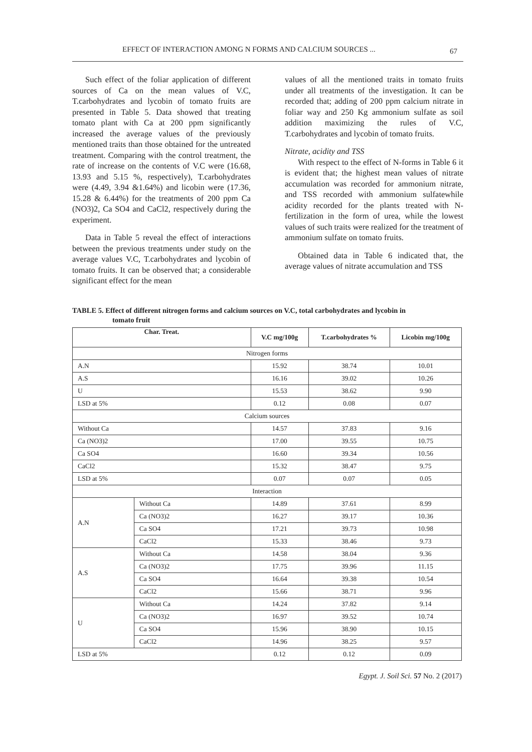EFFECT OF INTERACTION AMONG N FORMS AND CALCIUM SOURCES ... 67
Such effect of the foliar application of different sources of Ca on the mean values of V.C, T.carbohydrates and lycobin of tomato fruits are presented in Table 5. Data showed that treating tomato plant with Ca at 200 ppm significantly increased the average values of the previously mentioned traits than those obtained for the untreated treatment. Comparing with the control treatment, the rate of increase on the contents of V.C were (16.68, 13.93 and 5.15 %, respectively), T.carbohydrates were (4.49, 3.94 &1.64%) and licobin were (17.36, 15.28 & 6.44%) for the treatments of 200 ppm Ca (NO3)2, Ca SO4 and CaCl2, respectively during the experiment.
Data in Table 5 reveal the effect of interactions between the previous treatments under study on the average values V.C, T.carbohydrates and lycobin of tomato fruits. It can be observed that; a considerable significant effect for the mean
values of all the mentioned traits in tomato fruits under all treatments of the investigation. It can be recorded that; adding of 200 ppm calcium nitrate in foliar way and 250 Kg ammonium sulfate as soil addition maximizing the rules of V.C, T.carbohydrates and lycobin of tomato fruits.
Nitrate, acidity and TSS
With respect to the effect of N-forms in Table 6 it is evident that; the highest mean values of nitrate accumulation was recorded for ammonium nitrate, and TSS recorded with ammonium sulfatewhile acidity recorded for the plants treated with N-fertilization in the form of urea, while the lowest values of such traits were realized for the treatment of ammonium sulfate on tomato fruits.
Obtained data in Table 6 indicated that, the average values of nitrate accumulation and TSS
TABLE 5. Effect of different nitrogen forms and calcium sources on V.C, total carbohydrates and lycobin in
tomato fruit
| Char. Treat. | | V.C mg/100g | T.carbohydrates % | Licobin mg/100g |
| --- | --- | --- | --- | --- |
| Nitrogen forms | | | | |
| A.N | | 15.92 | 38.74 | 10.01 |
| A.S | | 16.16 | 39.02 | 10.26 |
| U | | 15.53 | 38.62 | 9.90 |
| LSD at 5% | | 0.12 | 0.08 | 0.07 |
| Calcium sources | | | | |
| Without Ca | | 14.57 | 37.83 | 9.16 |
| Ca (NO3)2 | | 17.00 | 39.55 | 10.75 |
| Ca SO4 | | 16.60 | 39.34 | 10.56 |
| CaCl2 | | 15.32 | 38.47 | 9.75 |
| LSD at 5% | | 0.07 | 0.07 | 0.05 |
| Interaction | | | | |
| A.N | Without Ca | 14.89 | 37.61 | 8.99 |
| | Ca (NO3)2 | 16.27 | 39.17 | 10.36 |
| | Ca SO4 | 17.21 | 39.73 | 10.98 |
| | CaCl2 | 15.33 | 38.46 | 9.73 |
| A.S | Without Ca | 14.58 | 38.04 | 9.36 |
| | Ca (NO3)2 | 17.75 | 39.96 | 11.15 |
| | Ca SO4 | 16.64 | 39.38 | 10.54 |
| | CaCl2 | 15.66 | 38.71 | 9.96 |
| U | Without Ca | 14.24 | 37.82 | 9.14 |
| | Ca (NO3)2 | 16.97 | 39.52 | 10.74 |
| | Ca SO4 | 15.96 | 38.90 | 10.15 |
| | CaCl2 | 14.96 | 38.25 | 9.57 |
| LSD at 5% | | 0.12 | 0.12 | 0.09 |
Egypt. J. Soil Sci. 57 No. 2 (2017)